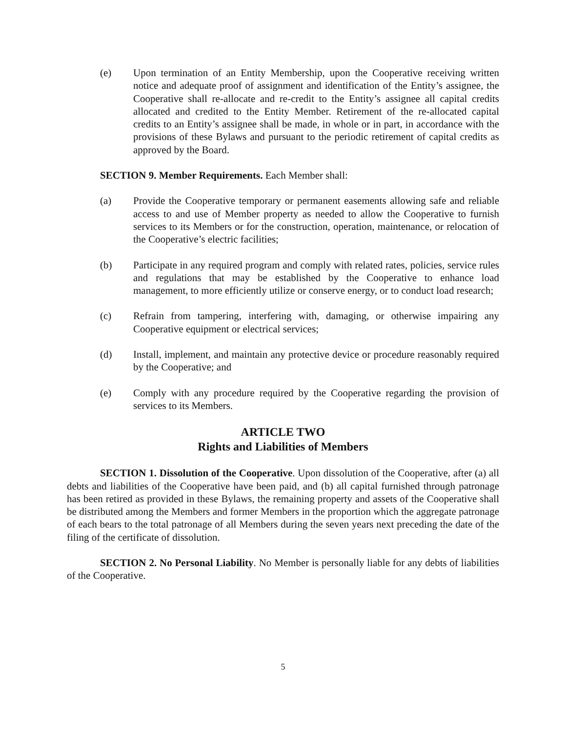(e) Upon termination of an Entity Membership, upon the Cooperative receiving written notice and adequate proof of assignment and identification of the Entity’s assignee, the Cooperative shall re-allocate and re-credit to the Entity’s assignee all capital credits allocated and credited to the Entity Member. Retirement of the re-allocated capital credits to an Entity’s assignee shall be made, in whole or in part, in accordance with the provisions of these Bylaws and pursuant to the periodic retirement of capital credits as approved by the Board.
SECTION 9. Member Requirements. Each Member shall:
(a) Provide the Cooperative temporary or permanent easements allowing safe and reliable access to and use of Member property as needed to allow the Cooperative to furnish services to its Members or for the construction, operation, maintenance, or relocation of the Cooperative’s electric facilities;
(b) Participate in any required program and comply with related rates, policies, service rules and regulations that may be established by the Cooperative to enhance load management, to more efficiently utilize or conserve energy, or to conduct load research;
(c) Refrain from tampering, interfering with, damaging, or otherwise impairing any Cooperative equipment or electrical services;
(d) Install, implement, and maintain any protective device or procedure reasonably required by the Cooperative; and
(e) Comply with any procedure required by the Cooperative regarding the provision of services to its Members.
ARTICLE TWO
Rights and Liabilities of Members
SECTION 1. Dissolution of the Cooperative. Upon dissolution of the Cooperative, after (a) all debts and liabilities of the Cooperative have been paid, and (b) all capital furnished through patronage has been retired as provided in these Bylaws, the remaining property and assets of the Cooperative shall be distributed among the Members and former Members in the proportion which the aggregate patronage of each bears to the total patronage of all Members during the seven years next preceding the date of the filing of the certificate of dissolution.
SECTION 2. No Personal Liability. No Member is personally liable for any debts of liabilities of the Cooperative.
5